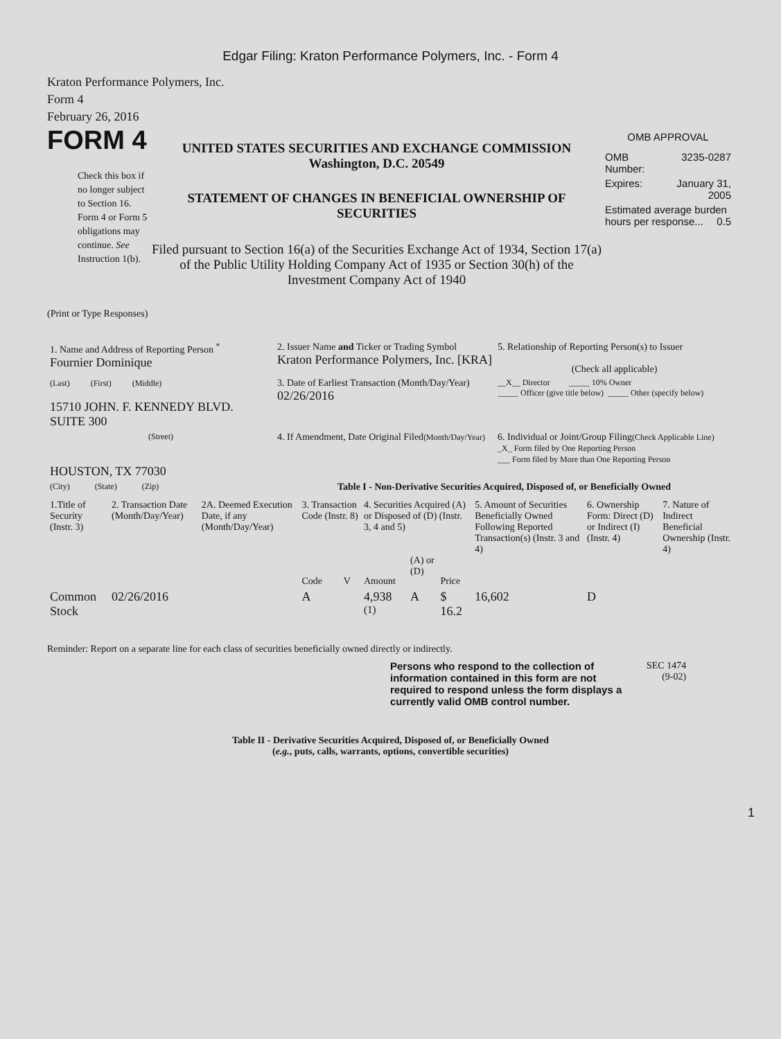Edgar Filing: Kraton Performance Polymers, Inc. - Form 4
Kraton Performance Polymers, Inc.
Form 4
February 26, 2016
FORM 4
Check this box if no longer subject to Section 16. Form 4 or Form 5 obligations may continue. See Instruction 1(b).
UNITED STATES SECURITIES AND EXCHANGE COMMISSION
Washington, D.C. 20549
STATEMENT OF CHANGES IN BENEFICIAL OWNERSHIP OF SECURITIES
Filed pursuant to Section 16(a) of the Securities Exchange Act of 1934, Section 17(a) of the Public Utility Holding Company Act of 1935 or Section 30(h) of the Investment Company Act of 1940
OMB APPROVAL
| OMB Number: | 3235-0287 |
| Expires: | January 31, 2005 |
| Estimated average burden hours per response... 0.5 | |
(Print or Type Responses)
| 1. Name and Address of Reporting Person <sup>*</sup> Fournier Dominique | 2. Issuer Name and Ticker or Trading Symbol Kraton Performance Polymers, Inc. [KRA] | 5. Relationship of Reporting Person(s) to Issuer (Check all applicable) |
| (Last) (First) (Middle) 15710 JOHN. F. KENNEDY BLVD. SUITE 300 | 3. Date of Earliest Transaction (Month/Day/Year) 02/26/2016 | __X__ Director _____ 10% Owner _____ Officer (give title below) _____ Other (specify below) |
| (Street) HOUSTON, TX 77030 | 4. If Amendment, Date Original Filed (Month/Day/Year) | 6. Individual or Joint/Group Filing (Check Applicable Line) _X_ Form filed by One Reporting Person ___ Form filed by More than One Reporting Person |
| (City) (State) (Zip) | Table I - Non-Derivative Securities Acquired, Disposed of, or Beneficially Owned | |
| 1.Title of Security (Instr. 3) | 2. Transaction Date (Month/Day/Year) | 2A. Deemed Execution Date, if any (Month/Day/Year) | 3. Transaction Code (Instr. 8) | | 4. Securities Acquired (A) or Disposed of (D) (Instr. 3, 4 and 5) | | | 5. Amount of Securities Beneficially Owned Following Reported Transaction(s) (Instr. 3 and 4) | 6. Ownership Form: Direct (D) or Indirect (I) (Instr. 4) | 7. Nature of Indirect Beneficial Ownership (Instr. 4) |
| --- | --- | --- | --- | --- | --- | --- | --- | --- | --- | --- |
| | | | Code | V | Amount | (A) or (D) | Price | | | |
| Common Stock | 02/26/2016 | | A | | 4,938 <sup>(1)</sup> | A | $ 16.2 | 16,602 | D | |
Reminder: Report on a separate line for each class of securities beneficially owned directly or indirectly.
Persons who respond to the collection of information contained in this form are not required to respond unless the form displays a currently valid OMB control number.
SEC 1474
(9-02)
Table II - Derivative Securities Acquired, Disposed of, or Beneficially Owned
(e.g., puts, calls, warrants, options, convertible securities)
1